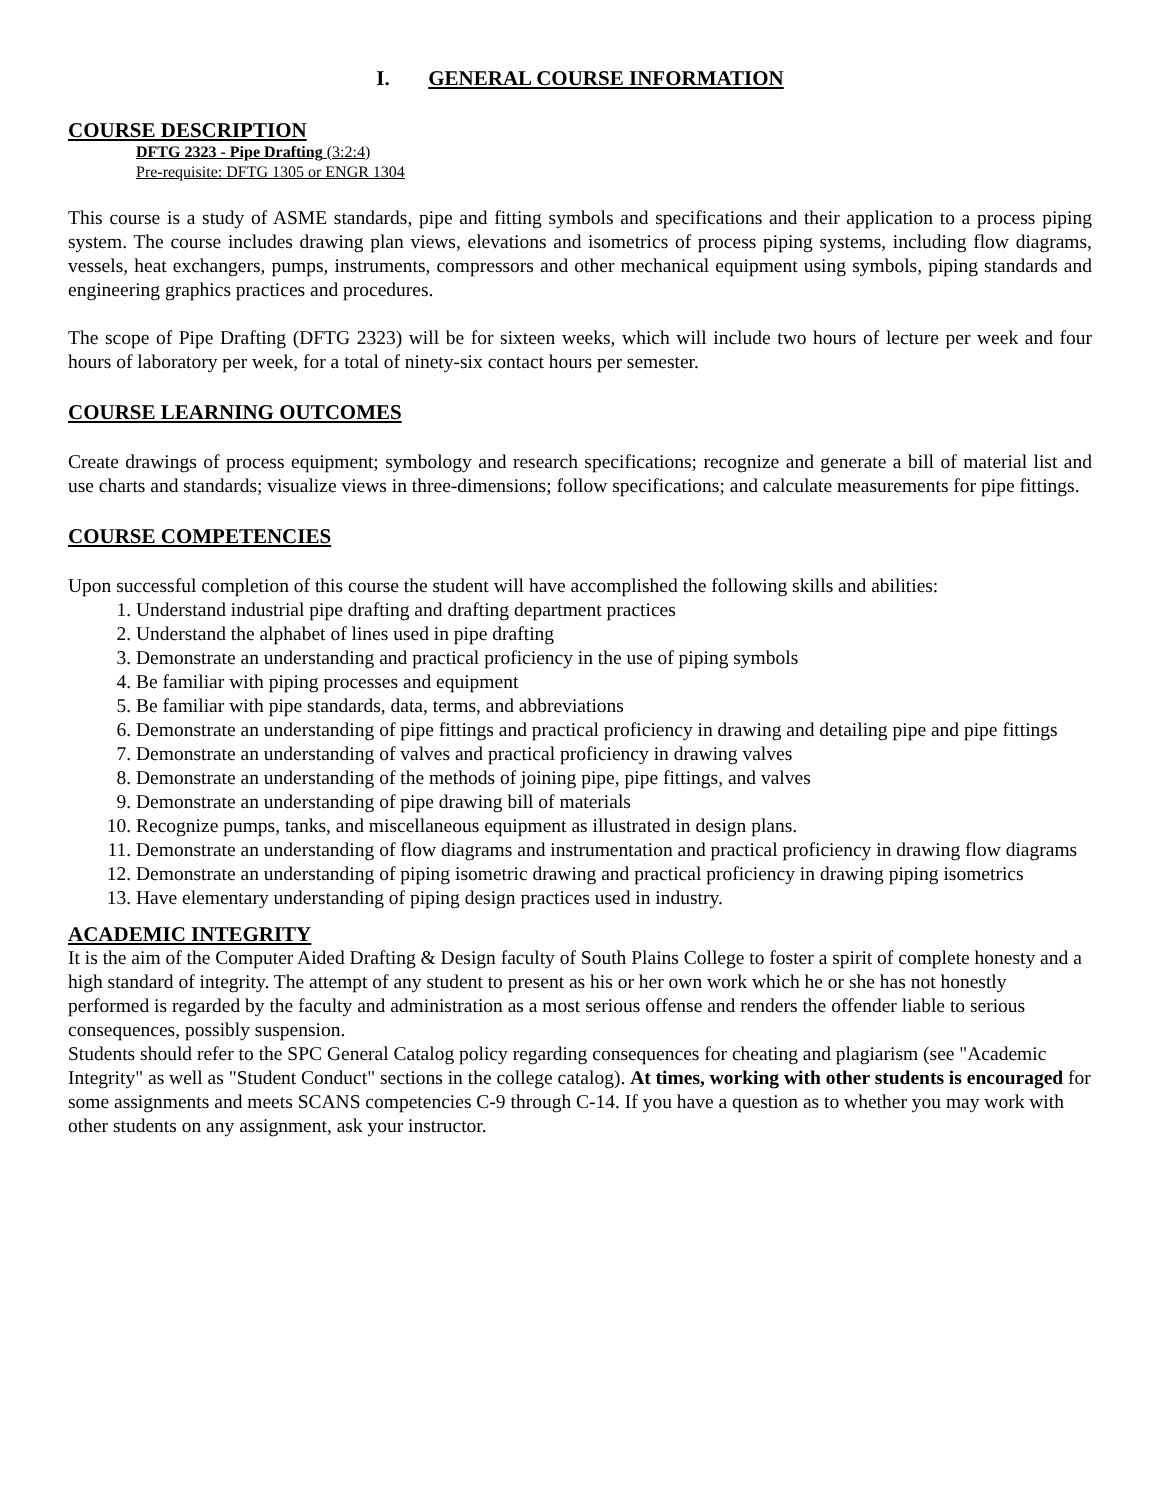I. GENERAL COURSE INFORMATION
COURSE DESCRIPTION
DFTG 2323 - Pipe Drafting (3:2:4)
Pre-requisite: DFTG 1305 or ENGR 1304
This course is a study of ASME standards, pipe and fitting symbols and specifications and their application to a process piping system. The course includes drawing plan views, elevations and isometrics of process piping systems, including flow diagrams, vessels, heat exchangers, pumps, instruments, compressors and other mechanical equipment using symbols, piping standards and engineering graphics practices and procedures.
The scope of Pipe Drafting (DFTG 2323) will be for sixteen weeks, which will include two hours of lecture per week and four hours of laboratory per week, for a total of ninety-six contact hours per semester.
COURSE LEARNING OUTCOMES
Create drawings of process equipment; symbology and research specifications; recognize and generate a bill of material list and use charts and standards; visualize views in three-dimensions; follow specifications; and calculate measurements for pipe fittings.
COURSE COMPETENCIES
Upon successful completion of this course the student will have accomplished the following skills and abilities:
1. Understand industrial pipe drafting and drafting department practices
2. Understand the alphabet of lines used in pipe drafting
3. Demonstrate an understanding and practical proficiency in the use of piping symbols
4. Be familiar with piping processes and equipment
5. Be familiar with pipe standards, data, terms, and abbreviations
6. Demonstrate an understanding of pipe fittings and practical proficiency in drawing and detailing pipe and pipe fittings
7. Demonstrate an understanding of valves and practical proficiency in drawing valves
8. Demonstrate an understanding of the methods of joining pipe, pipe fittings, and valves
9. Demonstrate an understanding of pipe drawing bill of materials
10. Recognize pumps, tanks, and miscellaneous equipment as illustrated in design plans.
11. Demonstrate an understanding of flow diagrams and instrumentation and practical proficiency in drawing flow diagrams
12. Demonstrate an understanding of piping isometric drawing and practical proficiency in drawing piping isometrics
13. Have elementary understanding of piping design practices used in industry.
ACADEMIC INTEGRITY
It is the aim of the Computer Aided Drafting & Design faculty of South Plains College to foster a spirit of complete honesty and a high standard of integrity. The attempt of any student to present as his or her own work which he or she has not honestly performed is regarded by the faculty and administration as a most serious offense and renders the offender liable to serious consequences, possibly suspension.
Students should refer to the SPC General Catalog policy regarding consequences for cheating and plagiarism (see "Academic Integrity" as well as "Student Conduct" sections in the college catalog). At times, working with other students is encouraged for some assignments and meets SCANS competencies C-9 through C-14. If you have a question as to whether you may work with other students on any assignment, ask your instructor.